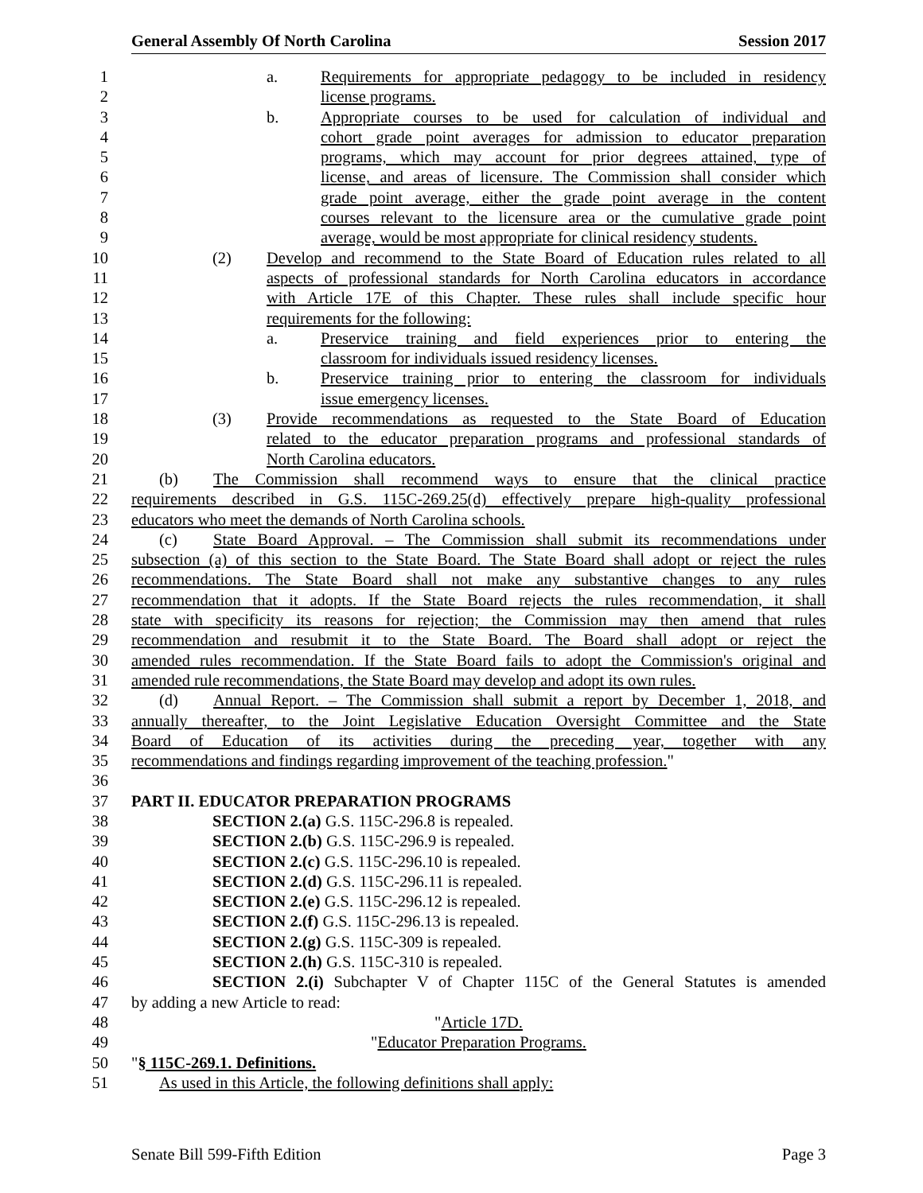General Assembly Of North Carolina Session 2017
1 a. Requirements for appropriate pedagogy to be included in residency
2 license programs.
3 b. Appropriate courses to be used for calculation of individual and
4 cohort grade point averages for admission to educator preparation
5 programs, which may account for prior degrees attained, type of
6 license, and areas of licensure. The Commission shall consider which
7 grade point average, either the grade point average in the content
8 courses relevant to the licensure area or the cumulative grade point
9 average, would be most appropriate for clinical residency students.
10 (2) Develop and recommend to the State Board of Education rules related to all
11 aspects of professional standards for North Carolina educators in accordance
12 with Article 17E of this Chapter. These rules shall include specific hour
13 requirements for the following:
14 a. Preservice training and field experiences prior to entering the
15 classroom for individuals issued residency licenses.
16 b. Preservice training prior to entering the classroom for individuals
17 issue emergency licenses.
18 (3) Provide recommendations as requested to the State Board of Education
19 related to the educator preparation programs and professional standards of
20 North Carolina educators.
21 (b) The Commission shall recommend ways to ensure that the clinical practice
22 requirements described in G.S. 115C-269.25(d) effectively prepare high-quality professional
23 educators who meet the demands of North Carolina schools.
24 (c) State Board Approval. – The Commission shall submit its recommendations under
25 subsection (a) of this section to the State Board. The State Board shall adopt or reject the rules
26 recommendations. The State Board shall not make any substantive changes to any rules
27 recommendation that it adopts. If the State Board rejects the rules recommendation, it shall
28 state with specificity its reasons for rejection; the Commission may then amend that rules
29 recommendation and resubmit it to the State Board. The Board shall adopt or reject the
30 amended rules recommendation. If the State Board fails to adopt the Commission's original and
31 amended rule recommendations, the State Board may develop and adopt its own rules.
32 (d) Annual Report. – The Commission shall submit a report by December 1, 2018, and
33 annually thereafter, to the Joint Legislative Education Oversight Committee and the State
34 Board of Education of its activities during the preceding year, together with any
35 recommendations and findings regarding improvement of the teaching profession."
36
37 PART II. EDUCATOR PREPARATION PROGRAMS
38 SECTION 2.(a) G.S. 115C-296.8 is repealed.
39 SECTION 2.(b) G.S. 115C-296.9 is repealed.
40 SECTION 2.(c) G.S. 115C-296.10 is repealed.
41 SECTION 2.(d) G.S. 115C-296.11 is repealed.
42 SECTION 2.(e) G.S. 115C-296.12 is repealed.
43 SECTION 2.(f) G.S. 115C-296.13 is repealed.
44 SECTION 2.(g) G.S. 115C-309 is repealed.
45 SECTION 2.(h) G.S. 115C-310 is repealed.
46 SECTION 2.(i) Subchapter V of Chapter 115C of the General Statutes is amended
47 by adding a new Article to read:
48 "Article 17D.
49 "Educator Preparation Programs.
50 "§ 115C-269.1. Definitions.
51 As used in this Article, the following definitions shall apply:
Senate Bill 599-Fifth Edition Page 3